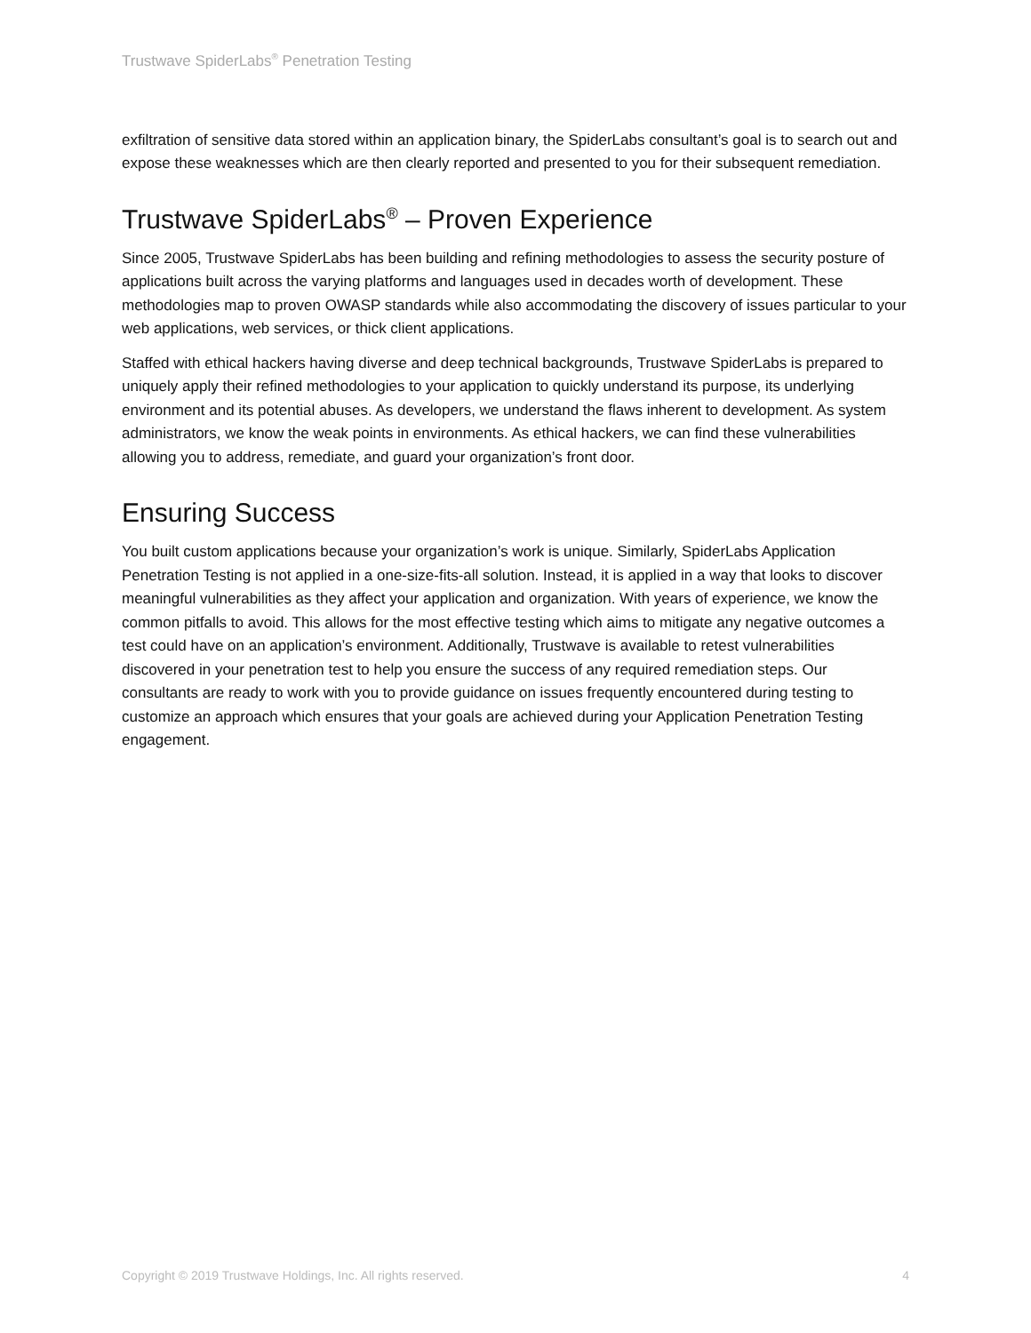Trustwave SpiderLabs<sup>®</sup> Penetration Testing
exfiltration of sensitive data stored within an application binary, the SpiderLabs consultant’s goal is to search out and expose these weaknesses which are then clearly reported and presented to you for their subsequent remediation.
Trustwave SpiderLabs<sup>®</sup> – Proven Experience
Since 2005, Trustwave SpiderLabs has been building and refining methodologies to assess the security posture of applications built across the varying platforms and languages used in decades worth of development. These methodologies map to proven OWASP standards while also accommodating the discovery of issues particular to your web applications, web services, or thick client applications.
Staffed with ethical hackers having diverse and deep technical backgrounds, Trustwave SpiderLabs is prepared to uniquely apply their refined methodologies to your application to quickly understand its purpose, its underlying environment and its potential abuses. As developers, we understand the flaws inherent to development. As system administrators, we know the weak points in environments. As ethical hackers, we can find these vulnerabilities allowing you to address, remediate, and guard your organization’s front door.
Ensuring Success
You built custom applications because your organization’s work is unique. Similarly, SpiderLabs Application Penetration Testing is not applied in a one-size-fits-all solution. Instead, it is applied in a way that looks to discover meaningful vulnerabilities as they affect your application and organization. With years of experience, we know the common pitfalls to avoid. This allows for the most effective testing which aims to mitigate any negative outcomes a test could have on an application’s environment. Additionally, Trustwave is available to retest vulnerabilities discovered in your penetration test to help you ensure the success of any required remediation steps. Our consultants are ready to work with you to provide guidance on issues frequently encountered during testing to customize an approach which ensures that your goals are achieved during your Application Penetration Testing engagement.
Copyright © 2019 Trustwave Holdings, Inc. All rights reserved. 4